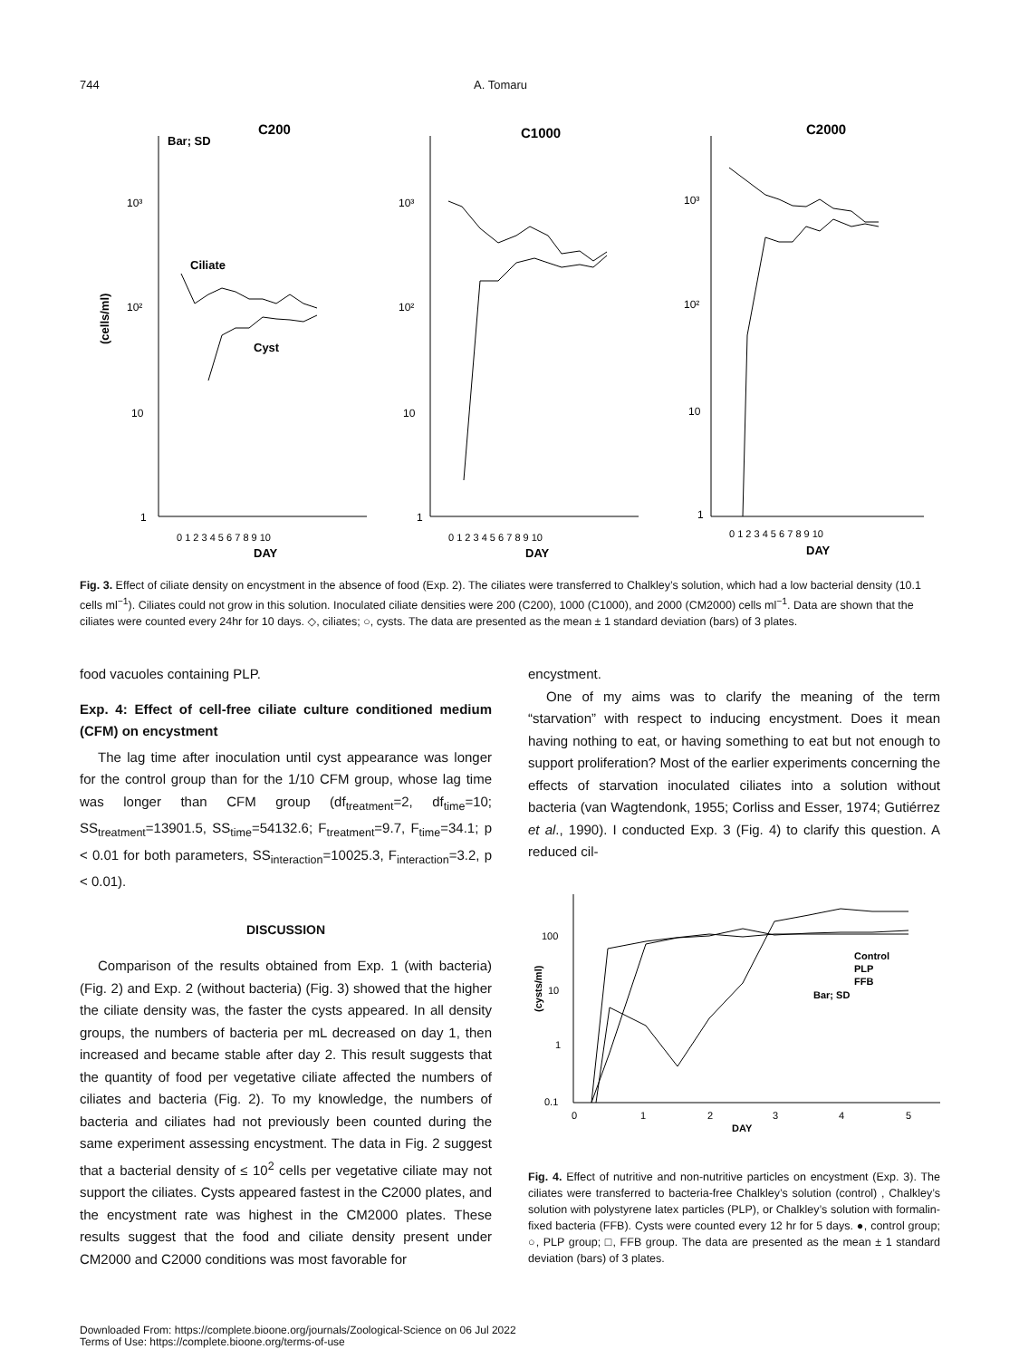744 A. Tomaru
C200
C1000
C2000
Bar; SD
Ciliate
Cyst
(cells/ml)
10³
10²
10
1
10³
10²
10
1
10³
10²
10
1
0 1 2 3 4 5 6 7 8 9 10
DAY
0 1 2 3 4 5 6 7 8 9 10
DAY
0 1 2 3 4 5 6 7 8 9 10
DAY
Fig. 3. Effect of ciliate density on encystment in the absence of food (Exp. 2). The ciliates were transferred to Chalkley’s solution, which had a low bacterial density (10.1 cells ml<sup>−1</sup>). Ciliates could not grow in this solution. Inoculated ciliate densities were 200 (C200), 1000 (C1000), and 2000 (CM2000) cells ml<sup>−1</sup>. Data are shown that the ciliates were counted every 24hr for 10 days. ◇, ciliates; ○, cysts. The data are presented as the mean ± 1 standard deviation (bars) of 3 plates.
food vacuoles containing PLP.
Exp. 4: Effect of cell-free ciliate culture conditioned medium (CFM) on encystment
The lag time after inoculation until cyst appearance was longer for the control group than for the 1/10 CFM group, whose lag time was longer than CFM group (df<sub>treatment</sub>=2, df<sub>time</sub>=10; SS<sub>treatment</sub>=13901.5, SS<sub>time</sub>=54132.6; F<sub>treatment</sub>=9.7, F<sub>time</sub>=34.1; p < 0.01 for both parameters, SS<sub>interaction</sub>=10025.3, F<sub>interaction</sub>=3.2, p < 0.01).
DISCUSSION
Comparison of the results obtained from Exp. 1 (with bacteria) (Fig. 2) and Exp. 2 (without bacteria) (Fig. 3) showed that the higher the ciliate density was, the faster the cysts appeared. In all density groups, the numbers of bacteria per mL decreased on day 1, then increased and became stable after day 2. This result suggests that the quantity of food per vegetative ciliate affected the numbers of ciliates and bacteria (Fig. 2). To my knowledge, the numbers of bacteria and ciliates had not previously been counted during the same experiment assessing encystment. The data in Fig. 2 suggest that a bacterial density of ≤ 10<sup>2</sup> cells per vegetative ciliate may not support the ciliates. Cysts appeared fastest in the C2000 plates, and the encystment rate was highest in the CM2000 plates. These results suggest that the food and ciliate density present under CM2000 and C2000 conditions was most favorable for
encystment.
One of my aims was to clarify the meaning of the term “starvation” with respect to inducing encystment. Does it mean having nothing to eat, or having something to eat but not enough to support proliferation? Most of the earlier experiments concerning the effects of starvation inoculated ciliates into a solution without bacteria (van Wagtendonk, 1955; Corliss and Esser, 1974; Gutiérrez et al., 1990). I conducted Exp. 3 (Fig. 4) to clarify this question. A reduced cil-
(cysts/ml)
100
10
1
0.1
0
1
2
3
4
5
DAY
Control
PLP
FFB
Bar; SD
Fig. 4. Effect of nutritive and non-nutritive particles on encystment (Exp. 3). The ciliates were transferred to bacteria-free Chalkley’s solution (control) , Chalkley’s solution with polystyrene latex particles (PLP), or Chalkley’s solution with formalin-fixed bacteria (FFB). Cysts were counted every 12 hr for 5 days. ●, control group; ○, PLP group; □, FFB group. The data are presented as the mean ± 1 standard deviation (bars) of 3 plates.
Downloaded From: https://complete.bioone.org/journals/Zoological-Science on 06 Jul 2022
Terms of Use: https://complete.bioone.org/terms-of-use